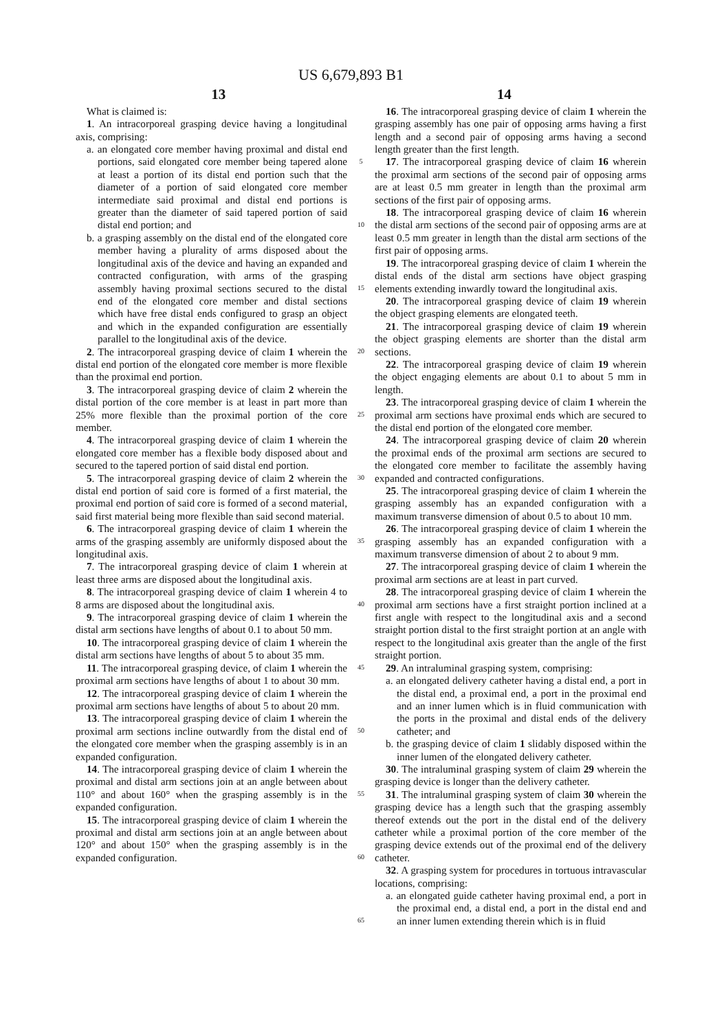US 6,679,893 B1
13 14
What is claimed is:
1. An intracorporeal grasping device having a longitudinal axis, comprising:
a. an elongated core member having proximal and distal end portions, said elongated core member being tapered alone at least a portion of its distal end portion such that the diameter of a portion of said elongated core member intermediate said proximal and distal end portions is greater than the diameter of said tapered portion of said distal end portion; and
b. a grasping assembly on the distal end of the elongated core member having a plurality of arms disposed about the longitudinal axis of the device and having an expanded and contracted configuration, with arms of the grasping assembly having proximal sections secured to the distal end of the elongated core member and distal sections which have free distal ends configured to grasp an object and which in the expanded configuration are essentially parallel to the longitudinal axis of the device.
2. The intracorporeal grasping device of claim 1 wherein the distal end portion of the elongated core member is more flexible than the proximal end portion.
3. The intracorporeal grasping device of claim 2 wherein the distal portion of the core member is at least in part more than 25% more flexible than the proximal portion of the core member.
4. The intracorporeal grasping device of claim 1 wherein the elongated core member has a flexible body disposed about and secured to the tapered portion of said distal end portion.
5. The intracorporeal grasping device of claim 2 wherein the distal end portion of said core is formed of a first material, the proximal end portion of said core is formed of a second material, said first material being more flexible than said second material.
6. The intracorporeal grasping device of claim 1 wherein the arms of the grasping assembly are uniformly disposed about the longitudinal axis.
7. The intracorporeal grasping device of claim 1 wherein at least three arms are disposed about the longitudinal axis.
8. The intracorporeal grasping device of claim 1 wherein 4 to 8 arms are disposed about the longitudinal axis.
9. The intracorporeal grasping device of claim 1 wherein the distal arm sections have lengths of about 0.1 to about 50 mm.
10. The intracorporeal grasping device of claim 1 wherein the distal arm sections have lengths of about 5 to about 35 mm.
11. The intracorporeal grasping device, of claim 1 wherein the proximal arm sections have lengths of about 1 to about 30 mm.
12. The intracorporeal grasping device of claim 1 wherein the proximal arm sections have lengths of about 5 to about 20 mm.
13. The intracorporeal grasping device of claim 1 wherein the proximal arm sections incline outwardly from the distal end of the elongated core member when the grasping assembly is in an expanded configuration.
14. The intracorporeal grasping device of claim 1 wherein the proximal and distal arm sections join at an angle between about 110° and about 160° when the grasping assembly is in the expanded configuration.
15. The intracorporeal grasping device of claim 1 wherein the proximal and distal arm sections join at an angle between about 120° and about 150° when the grasping assembly is in the expanded configuration.
5
10
15
20
25
30
35
40
45
50
55
60
65
16. The intracorporeal grasping device of claim 1 wherein the grasping assembly has one pair of opposing arms having a first length and a second pair of opposing arms having a second length greater than the first length.
17. The intracorporeal grasping device of claim 16 wherein the proximal arm sections of the second pair of opposing arms are at least 0.5 mm greater in length than the proximal arm sections of the first pair of opposing arms.
18. The intracorporeal grasping device of claim 16 wherein the distal arm sections of the second pair of opposing arms are at least 0.5 mm greater in length than the distal arm sections of the first pair of opposing arms.
19. The intracorporeal grasping device of claim 1 wherein the distal ends of the distal arm sections have object grasping elements extending inwardly toward the longitudinal axis.
20. The intracorporeal grasping device of claim 19 wherein the object grasping elements are elongated teeth.
21. The intracorporeal grasping device of claim 19 wherein the object grasping elements are shorter than the distal arm sections.
22. The intracorporeal grasping device of claim 19 wherein the object engaging elements are about 0.1 to about 5 mm in length.
23. The intracorporeal grasping device of claim 1 wherein the proximal arm sections have proximal ends which are secured to the distal end portion of the elongated core member.
24. The intracorporeal grasping device of claim 20 wherein the proximal ends of the proximal arm sections are secured to the elongated core member to facilitate the assembly having expanded and contracted configurations.
25. The intracorporeal grasping device of claim 1 wherein the grasping assembly has an expanded configuration with a maximum transverse dimension of about 0.5 to about 10 mm.
26. The intracorporeal grasping device of claim 1 wherein the grasping assembly has an expanded configuration with a maximum transverse dimension of about 2 to about 9 mm.
27. The intracorporeal grasping device of claim 1 wherein the proximal arm sections are at least in part curved.
28. The intracorporeal grasping device of claim 1 wherein the proximal arm sections have a first straight portion inclined at a first angle with respect to the longitudinal axis and a second straight portion distal to the first straight portion at an angle with respect to the longitudinal axis greater than the angle of the first straight portion.
29. An intraluminal grasping system, comprising:
a. an elongated delivery catheter having a distal end, a port in the distal end, a proximal end, a port in the proximal end and an inner lumen which is in fluid communication with the ports in the proximal and distal ends of the delivery catheter; and
b. the grasping device of claim 1 slidably disposed within the inner lumen of the elongated delivery catheter.
30. The intraluminal grasping system of claim 29 wherein the grasping device is longer than the delivery catheter.
31. The intraluminal grasping system of claim 30 wherein the grasping device has a length such that the grasping assembly thereof extends out the port in the distal end of the delivery catheter while a proximal portion of the core member of the grasping device extends out of the proximal end of the delivery catheter.
32. A grasping system for procedures in tortuous intravascular locations, comprising:
a. an elongated guide catheter having proximal end, a port in the proximal end, a distal end, a port in the distal end and an inner lumen extending therein which is in fluid